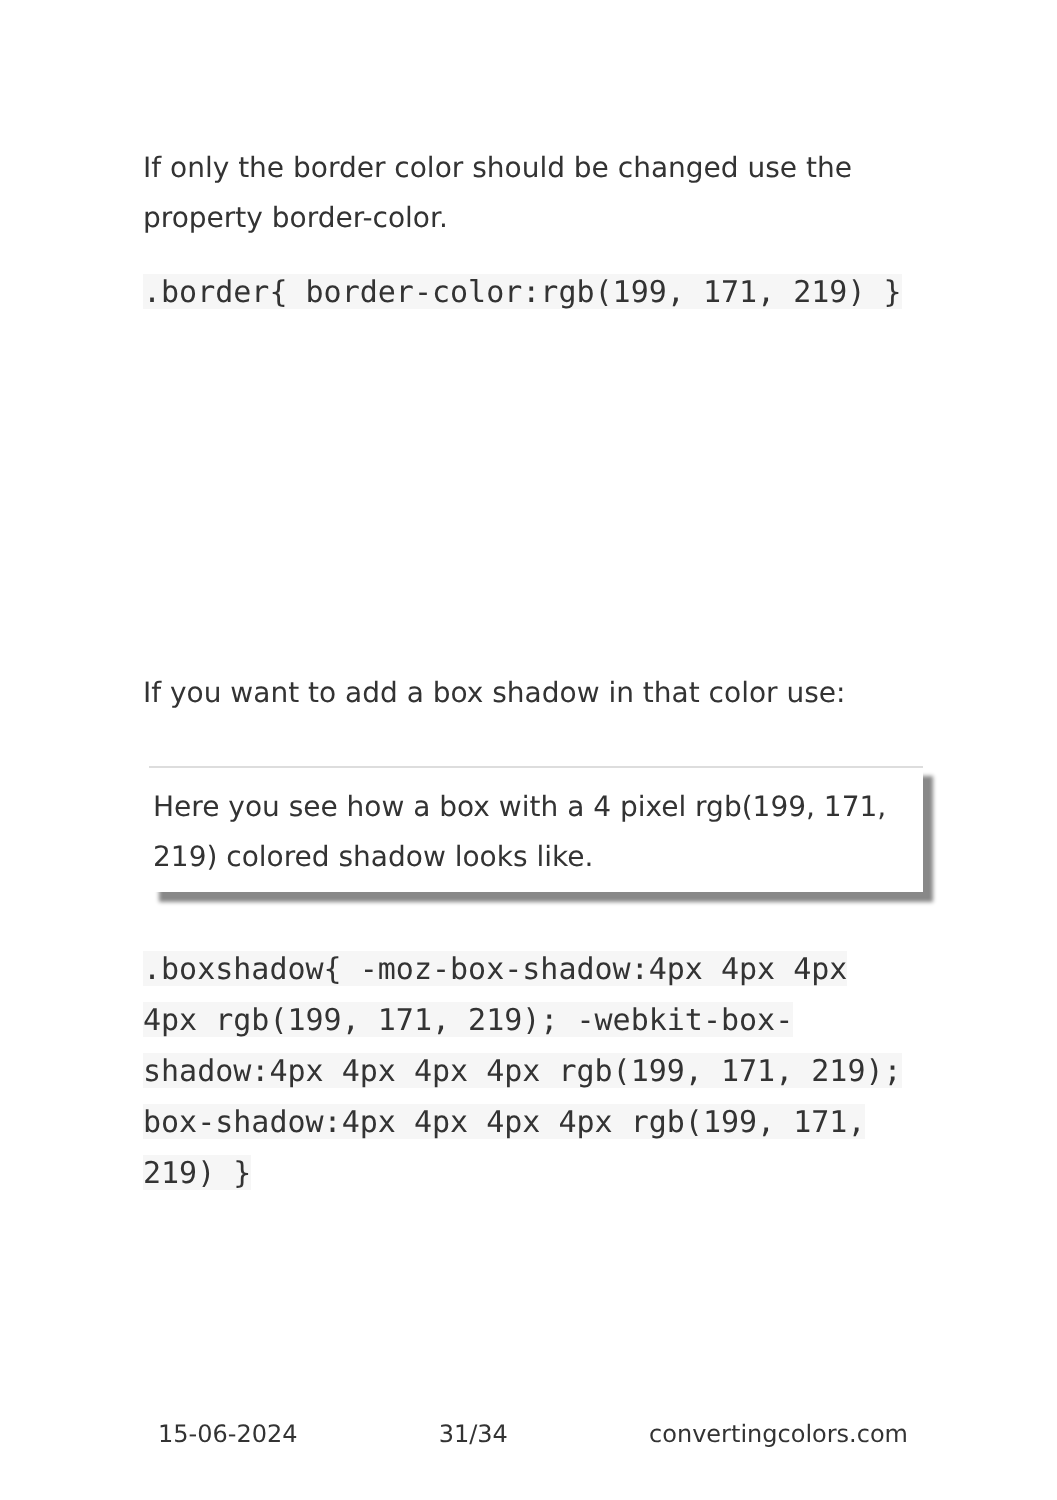If only the border color should be changed use the property border-color.
.border{ border-color:rgb(199, 171, 219) }
If you want to add a box shadow in that color use:
Here you see how a box with a 4 pixel rgb(199, 171, 219) colored shadow looks like.
.boxshadow{ -moz-box-shadow:4px 4px 4px 4px rgb(199, 171, 219); -webkit-box-shadow:4px 4px 4px 4px rgb(199, 171, 219); box-shadow:4px 4px 4px 4px rgb(199, 171, 219) }
15-06-2024 31/34 convertingcolors.com